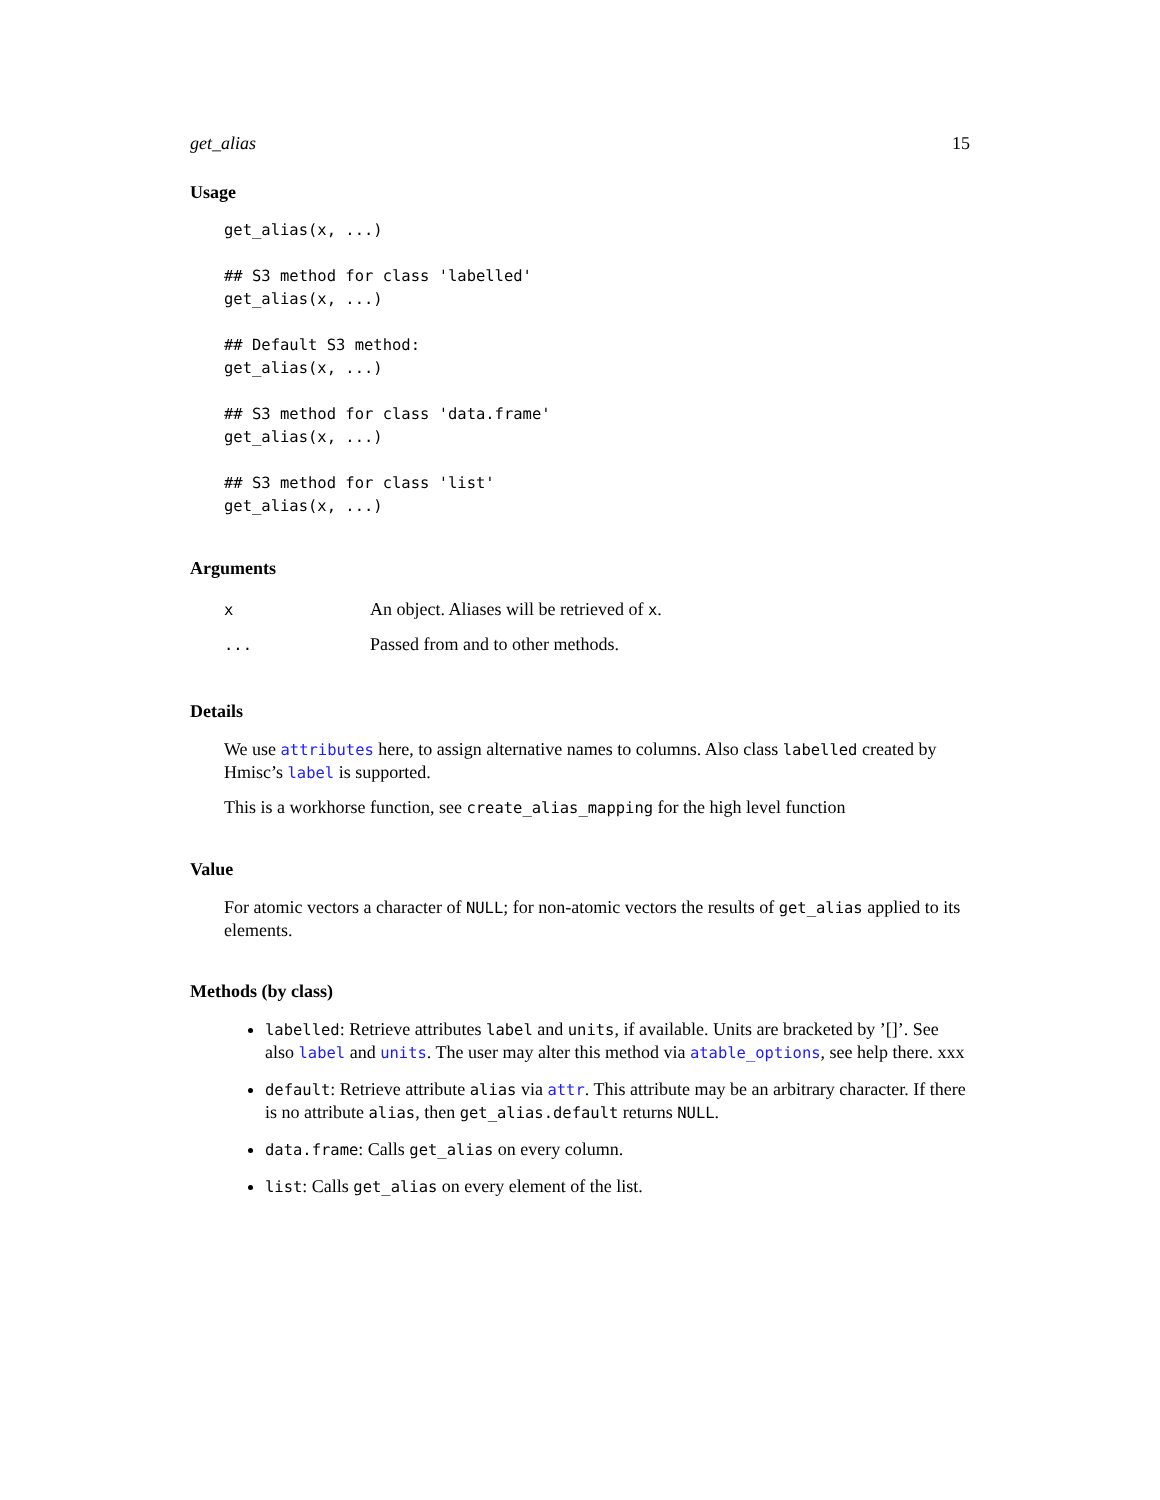get_alias 15
Usage
get_alias(x, ...)

## S3 method for class 'labelled'
get_alias(x, ...)

## Default S3 method:
get_alias(x, ...)

## S3 method for class 'data.frame'
get_alias(x, ...)

## S3 method for class 'list'
get_alias(x, ...)
Arguments
| x | An object. Aliases will be retrieved of x . |
| ... | Passed from and to other methods. |
Details
We use attributes here, to assign alternative names to columns. Also class labelled created by Hmisc’s label is supported.
This is a workhorse function, see create_alias_mapping for the high level function
Value
For atomic vectors a character of NULL; for non-atomic vectors the results of get_alias applied to its elements.
Methods (by class)
labelled: Retrieve attributes label and units, if available. Units are bracketed by ’[]’. See also label and units. The user may alter this method via atable_options, see help there. xxx
default: Retrieve attribute alias via attr. This attribute may be an arbitrary character. If there is no attribute alias, then get_alias.default returns NULL.
data.frame: Calls get_alias on every column.
list: Calls get_alias on every element of the list.